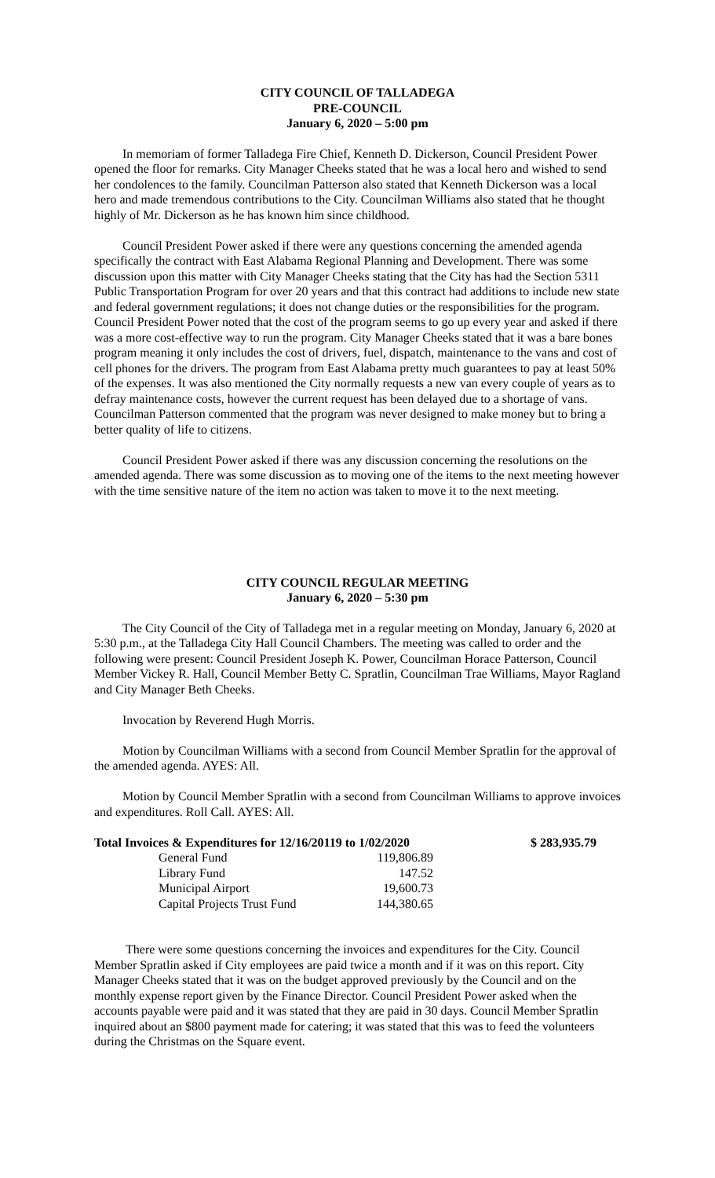CITY COUNCIL OF TALLADEGA
PRE-COUNCIL
January 6, 2020 – 5:00 pm
In memoriam of former Talladega Fire Chief, Kenneth D. Dickerson, Council President Power opened the floor for remarks. City Manager Cheeks stated that he was a local hero and wished to send her condolences to the family. Councilman Patterson also stated that Kenneth Dickerson was a local hero and made tremendous contributions to the City. Councilman Williams also stated that he thought highly of Mr. Dickerson as he has known him since childhood.
Council President Power asked if there were any questions concerning the amended agenda specifically the contract with East Alabama Regional Planning and Development. There was some discussion upon this matter with City Manager Cheeks stating that the City has had the Section 5311 Public Transportation Program for over 20 years and that this contract had additions to include new state and federal government regulations; it does not change duties or the responsibilities for the program. Council President Power noted that the cost of the program seems to go up every year and asked if there was a more cost-effective way to run the program. City Manager Cheeks stated that it was a bare bones program meaning it only includes the cost of drivers, fuel, dispatch, maintenance to the vans and cost of cell phones for the drivers. The program from East Alabama pretty much guarantees to pay at least 50% of the expenses. It was also mentioned the City normally requests a new van every couple of years as to defray maintenance costs, however the current request has been delayed due to a shortage of vans. Councilman Patterson commented that the program was never designed to make money but to bring a better quality of life to citizens.
Council President Power asked if there was any discussion concerning the resolutions on the amended agenda. There was some discussion as to moving one of the items to the next meeting however with the time sensitive nature of the item no action was taken to move it to the next meeting.
CITY COUNCIL REGULAR MEETING
January 6, 2020 – 5:30 pm
The City Council of the City of Talladega met in a regular meeting on Monday, January 6, 2020 at 5:30 p.m., at the Talladega City Hall Council Chambers. The meeting was called to order and the following were present: Council President Joseph K. Power, Councilman Horace Patterson, Council Member Vickey R. Hall, Council Member Betty C. Spratlin, Councilman Trae Williams, Mayor Ragland and City Manager Beth Cheeks.
Invocation by Reverend Hugh Morris.
Motion by Councilman Williams with a second from Council Member Spratlin for the approval of the amended agenda. AYES: All.
Motion by Council Member Spratlin with a second from Councilman Williams to approve invoices and expenditures. Roll Call. AYES: All.
| Total Invoices & Expenditures for 12/16/20119 to 1/02/2020 | | | $ 283,935.79 |
| | General Fund | 119,806.89 | |
| | Library Fund | 147.52 | |
| | Municipal Airport | 19,600.73 | |
| | Capital Projects Trust Fund | 144,380.65 | |
There were some questions concerning the invoices and expenditures for the City. Council Member Spratlin asked if City employees are paid twice a month and if it was on this report. City Manager Cheeks stated that it was on the budget approved previously by the Council and on the monthly expense report given by the Finance Director. Council President Power asked when the accounts payable were paid and it was stated that they are paid in 30 days. Council Member Spratlin inquired about an $800 payment made for catering; it was stated that this was to feed the volunteers during the Christmas on the Square event.